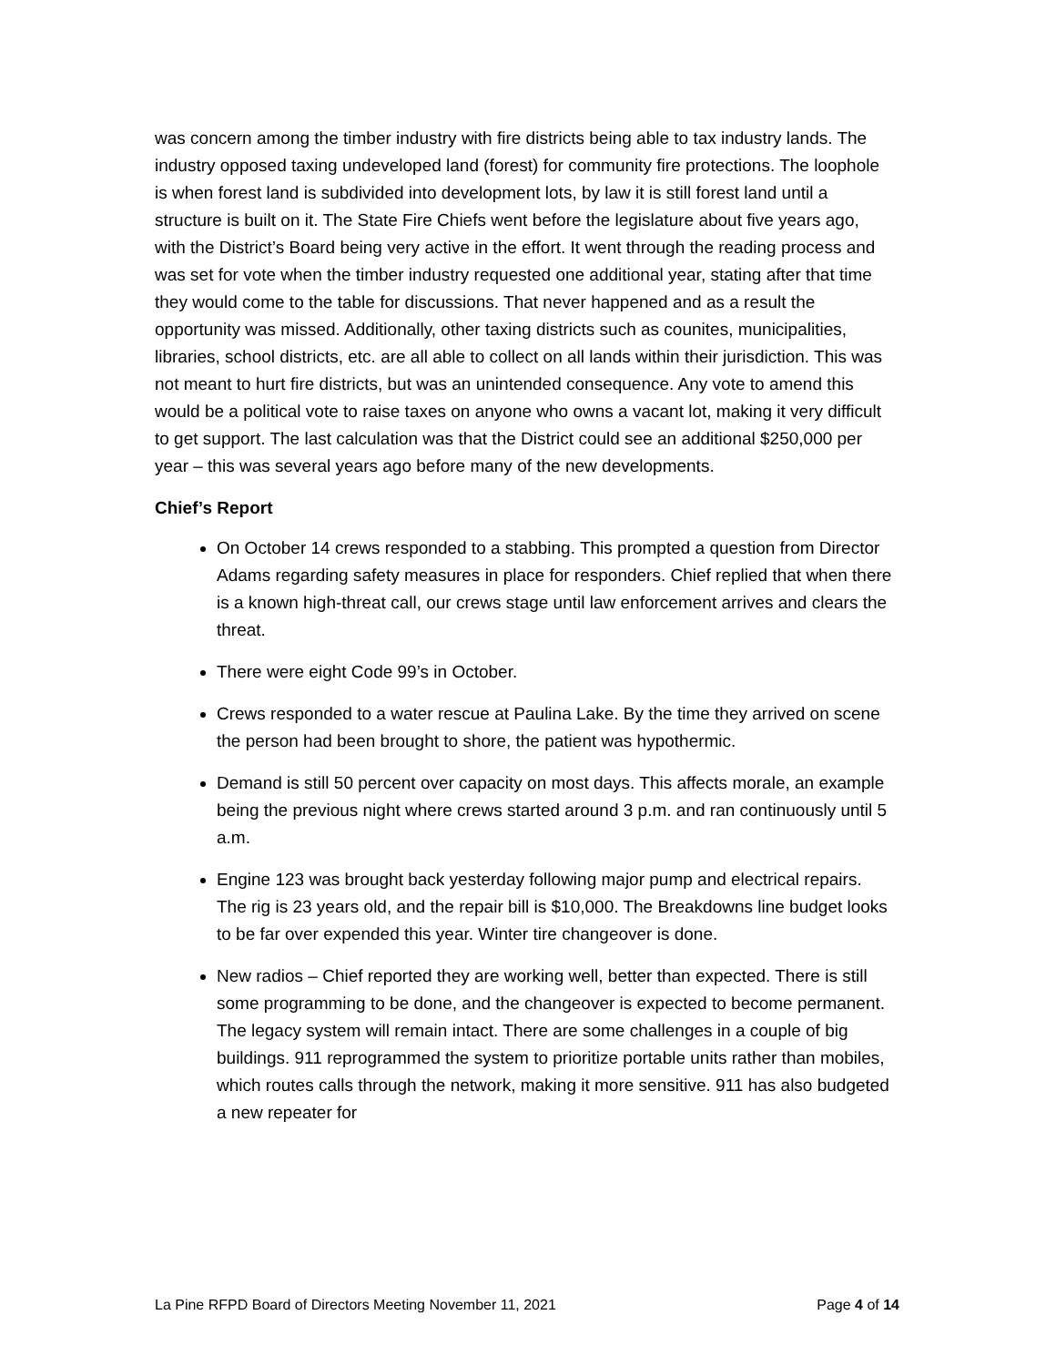was concern among the timber industry with fire districts being able to tax industry lands. The industry opposed taxing undeveloped land (forest) for community fire protections. The loophole is when forest land is subdivided into development lots, by law it is still forest land until a structure is built on it. The State Fire Chiefs went before the legislature about five years ago, with the District’s Board being very active in the effort. It went through the reading process and was set for vote when the timber industry requested one additional year, stating after that time they would come to the table for discussions. That never happened and as a result the opportunity was missed. Additionally, other taxing districts such as counites, municipalities, libraries, school districts, etc. are all able to collect on all lands within their jurisdiction. This was not meant to hurt fire districts, but was an unintended consequence. Any vote to amend this would be a political vote to raise taxes on anyone who owns a vacant lot, making it very difficult to get support. The last calculation was that the District could see an additional $250,000 per year – this was several years ago before many of the new developments.
Chief’s Report
On October 14 crews responded to a stabbing. This prompted a question from Director Adams regarding safety measures in place for responders. Chief replied that when there is a known high-threat call, our crews stage until law enforcement arrives and clears the threat.
There were eight Code 99’s in October.
Crews responded to a water rescue at Paulina Lake. By the time they arrived on scene the person had been brought to shore, the patient was hypothermic.
Demand is still 50 percent over capacity on most days. This affects morale, an example being the previous night where crews started around 3 p.m. and ran continuously until 5 a.m.
Engine 123 was brought back yesterday following major pump and electrical repairs. The rig is 23 years old, and the repair bill is $10,000. The Breakdowns line budget looks to be far over expended this year. Winter tire changeover is done.
New radios – Chief reported they are working well, better than expected. There is still some programming to be done, and the changeover is expected to become permanent. The legacy system will remain intact. There are some challenges in a couple of big buildings. 911 reprogrammed the system to prioritize portable units rather than mobiles, which routes calls through the network, making it more sensitive. 911 has also budgeted a new repeater for
La Pine RFPD Board of Directors Meeting November 11, 2021 Page 4 of 14